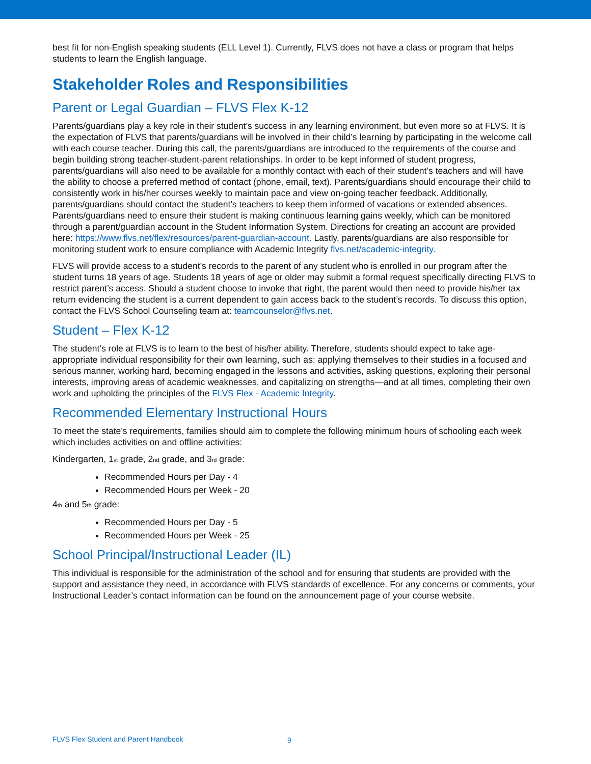best fit for non-English speaking students (ELL Level 1). Currently, FLVS does not have a class or program that helps students to learn the English language.
Stakeholder Roles and Responsibilities
Parent or Legal Guardian – FLVS Flex K-12
Parents/guardians play a key role in their student’s success in any learning environment, but even more so at FLVS. It is the expectation of FLVS that parents/guardians will be involved in their child’s learning by participating in the welcome call with each course teacher. During this call, the parents/guardians are introduced to the requirements of the course and begin building strong teacher-student-parent relationships. In order to be kept informed of student progress, parents/guardians will also need to be available for a monthly contact with each of their student’s teachers and will have the ability to choose a preferred method of contact (phone, email, text). Parents/guardians should encourage their child to consistently work in his/her courses weekly to maintain pace and view on-going teacher feedback. Additionally, parents/guardians should contact the student’s teachers to keep them informed of vacations or extended absences. Parents/guardians need to ensure their student is making continuous learning gains weekly, which can be monitored through a parent/guardian account in the Student Information System. Directions for creating an account are provided here: https://www.flvs.net/flex/resources/parent-guardian-account. Lastly, parents/guardians are also responsible for monitoring student work to ensure compliance with Academic Integrity flvs.net/academic-integrity.
FLVS will provide access to a student’s records to the parent of any student who is enrolled in our program after the student turns 18 years of age. Students 18 years of age or older may submit a formal request specifically directing FLVS to restrict parent’s access. Should a student choose to invoke that right, the parent would then need to provide his/her tax return evidencing the student is a current dependent to gain access back to the student’s records. To discuss this option, contact the FLVS School Counseling team at: teamcounselor@flvs.net.
Student – Flex K-12
The student’s role at FLVS is to learn to the best of his/her ability. Therefore, students should expect to take age-appropriate individual responsibility for their own learning, such as: applying themselves to their studies in a focused and serious manner, working hard, becoming engaged in the lessons and activities, asking questions, exploring their personal interests, improving areas of academic weaknesses, and capitalizing on strengths—and at all times, completing their own work and upholding the principles of the FLVS Flex - Academic Integrity.
Recommended Elementary Instructional Hours
To meet the state’s requirements, families should aim to complete the following minimum hours of schooling each week which includes activities on and offline activities:
Kindergarten, 1<sub>st</sub> grade, 2<sub>nd</sub> grade, and 3<sub>rd</sub> grade:
Recommended Hours per Day - 4
Recommended Hours per Week - 20
4<sub>th</sub> and 5<sub>th</sub> grade:
Recommended Hours per Day - 5
Recommended Hours per Week - 25
School Principal/Instructional Leader (IL)
This individual is responsible for the administration of the school and for ensuring that students are provided with the support and assistance they need, in accordance with FLVS standards of excellence. For any concerns or comments, your Instructional Leader’s contact information can be found on the announcement page of your course website.
FLVS Flex Student and Parent Handbook
9